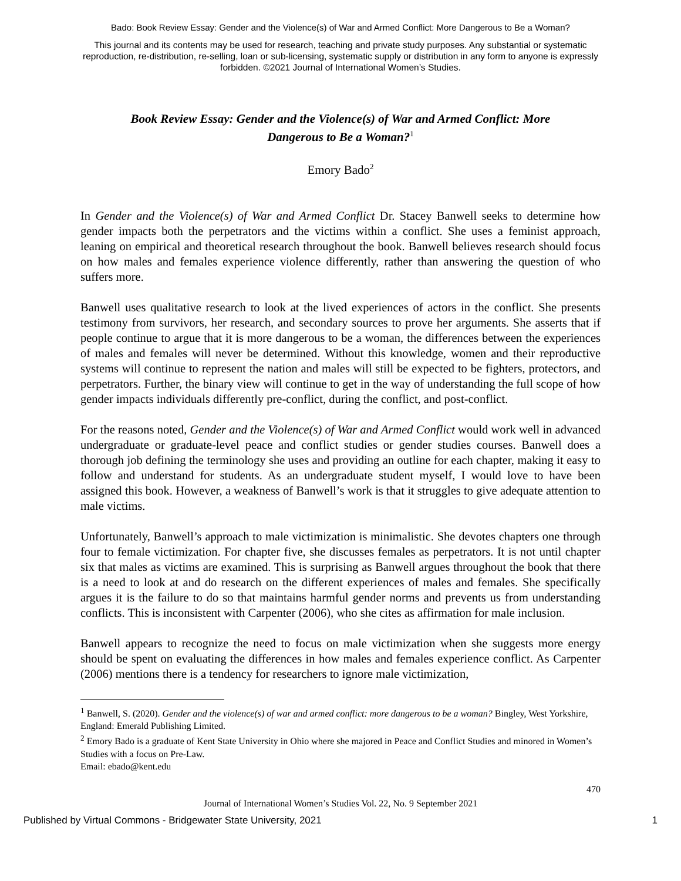Bado: Book Review Essay: Gender and the Violence(s) of War and Armed Conflict: More Dangerous to Be a Woman?
This journal and its contents may be used for research, teaching and private study purposes. Any substantial or systematic reproduction, re-distribution, re-selling, loan or sub-licensing, systematic supply or distribution in any form to anyone is expressly forbidden. ©2021 Journal of International Women’s Studies.
Book Review Essay: Gender and the Violence(s) of War and Armed Conflict: More Dangerous to Be a Woman?<sup>1</sup>
Emory Bado<sup>2</sup>
In Gender and the Violence(s) of War and Armed Conflict Dr. Stacey Banwell seeks to determine how gender impacts both the perpetrators and the victims within a conflict. She uses a feminist approach, leaning on empirical and theoretical research throughout the book. Banwell believes research should focus on how males and females experience violence differently, rather than answering the question of who suffers more.
Banwell uses qualitative research to look at the lived experiences of actors in the conflict. She presents testimony from survivors, her research, and secondary sources to prove her arguments. She asserts that if people continue to argue that it is more dangerous to be a woman, the differences between the experiences of males and females will never be determined. Without this knowledge, women and their reproductive systems will continue to represent the nation and males will still be expected to be fighters, protectors, and perpetrators. Further, the binary view will continue to get in the way of understanding the full scope of how gender impacts individuals differently pre-conflict, during the conflict, and post-conflict.
For the reasons noted, Gender and the Violence(s) of War and Armed Conflict would work well in advanced undergraduate or graduate-level peace and conflict studies or gender studies courses. Banwell does a thorough job defining the terminology she uses and providing an outline for each chapter, making it easy to follow and understand for students. As an undergraduate student myself, I would love to have been assigned this book. However, a weakness of Banwell’s work is that it struggles to give adequate attention to male victims.
Unfortunately, Banwell’s approach to male victimization is minimalistic. She devotes chapters one through four to female victimization. For chapter five, she discusses females as perpetrators. It is not until chapter six that males as victims are examined. This is surprising as Banwell argues throughout the book that there is a need to look at and do research on the different experiences of males and females. She specifically argues it is the failure to do so that maintains harmful gender norms and prevents us from understanding conflicts. This is inconsistent with Carpenter (2006), who she cites as affirmation for male inclusion.
Banwell appears to recognize the need to focus on male victimization when she suggests more energy should be spent on evaluating the differences in how males and females experience conflict. As Carpenter (2006) mentions there is a tendency for researchers to ignore male victimization,
<sup>1</sup> Banwell, S. (2020). Gender and the violence(s) of war and armed conflict: more dangerous to be a woman? Bingley, West Yorkshire, England: Emerald Publishing Limited.
<sup>2</sup> Emory Bado is a graduate of Kent State University in Ohio where she majored in Peace and Conflict Studies and minored in Women’s Studies with a focus on Pre-Law.
Email: ebado@kent.edu
470
Journal of International Women’s Studies Vol. 22, No. 9 September 2021
Published by Virtual Commons - Bridgewater State University, 2021 1